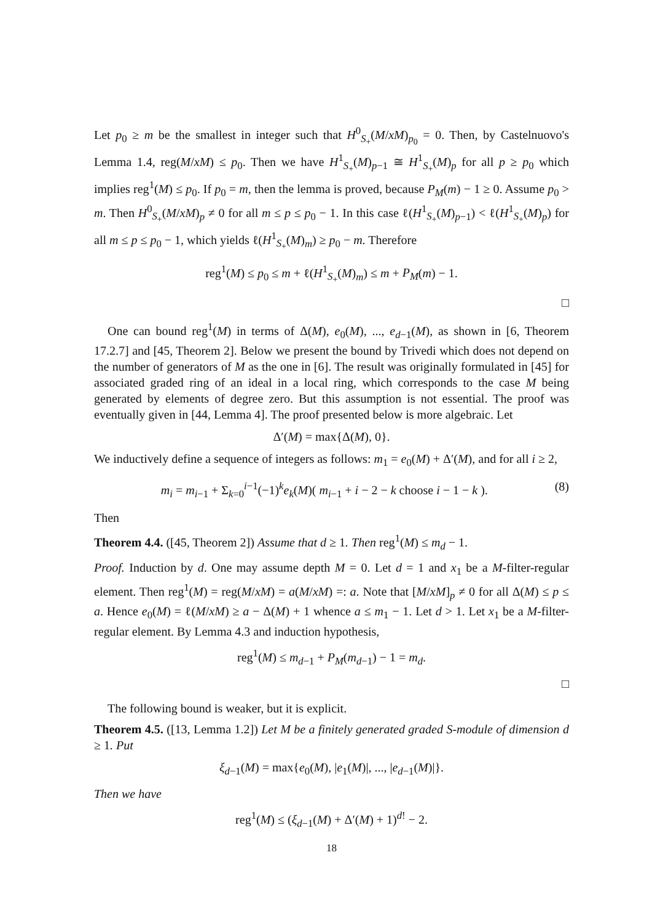Let p<sub>0</sub> ≥ m be the smallest in integer such that H<sup>0</sup><sub>S<sub>+</sub></sub>(M/xM)<sub>p<sub>0</sub></sub> = 0. Then, by Castelnuovo's Lemma 1.4, reg(M/xM) ≤ p<sub>0</sub>. Then we have H<sup>1</sup><sub>S<sub>+</sub></sub>(M)<sub>p−1</sub> ≅ H<sup>1</sup><sub>S<sub>+</sub></sub>(M)<sub>p</sub> for all p ≥ p<sub>0</sub> which implies reg<sup>1</sup>(M) ≤ p<sub>0</sub>. If p<sub>0</sub> = m, then the lemma is proved, because P<sub>M</sub>(m) − 1 ≥ 0. Assume p<sub>0</sub> > m. Then H<sup>0</sup><sub>S<sub>+</sub></sub>(M/xM)<sub>p</sub> ≠ 0 for all m ≤ p ≤ p<sub>0</sub> − 1. In this case ℓ(H<sup>1</sup><sub>S<sub>+</sub></sub>(M)<sub>p−1</sub>) < ℓ(H<sup>1</sup><sub>S<sub>+</sub></sub>(M)<sub>p</sub>) for all m ≤ p ≤ p<sub>0</sub> − 1, which yields ℓ(H<sup>1</sup><sub>S<sub>+</sub></sub>(M)<sub>m</sub>) ≥ p<sub>0</sub> − m. Therefore
reg<sup>1</sup>(M) ≤ p<sub>0</sub> ≤ m + ℓ(H<sup>1</sup><sub>S<sub>+</sub></sub>(M)<sub>m</sub>) ≤ m + P<sub>M</sub>(m) − 1.
□
One can bound reg<sup>1</sup>(M) in terms of Δ(M), e<sub>0</sub>(M), ..., e<sub>d−1</sub>(M), as shown in [6, Theorem 17.2.7] and [45, Theorem 2]. Below we present the bound by Trivedi which does not depend on the number of generators of M as the one in [6]. The result was originally formulated in [45] for associated graded ring of an ideal in a local ring, which corresponds to the case M being generated by elements of degree zero. But this assumption is not essential. The proof was eventually given in [44, Lemma 4]. The proof presented below is more algebraic. Let
Δ′(M) = max{Δ(M), 0}.
We inductively define a sequence of integers as follows: m<sub>1</sub> = e<sub>0</sub>(M) + Δ′(M), and for all i ≥ 2,
m<sub>i</sub> = m<sub>i−1</sub> + Σ<sub>k=0</sub><sup>i−1</sup>(−1)<sup>k</sup>e<sub>k</sub>(M)( m<sub>i−1</sub> + i − 2 − k choose i − 1 − k ). (8)
Then
Theorem 4.4. ([45, Theorem 2]) Assume that d ≥ 1. Then reg<sup>1</sup>(M) ≤ m<sub>d</sub> − 1.
Proof. Induction by d. One may assume depth M = 0. Let d = 1 and x<sub>1</sub> be a M-filter-regular element. Then reg<sup>1</sup>(M) = reg(M/xM) = a(M/xM) =: a. Note that [M/xM]<sub>p</sub> ≠ 0 for all Δ(M) ≤ p ≤ a. Hence e<sub>0</sub>(M) = ℓ(M/xM) ≥ a − Δ(M) + 1 whence a ≤ m<sub>1</sub> − 1. Let d > 1. Let x<sub>1</sub> be a M-filter-regular element. By Lemma 4.3 and induction hypothesis,
reg<sup>1</sup>(M) ≤ m<sub>d−1</sub> + P<sub>M</sub>(m<sub>d−1</sub>) − 1 = m<sub>d</sub>.
□
The following bound is weaker, but it is explicit.
Theorem 4.5. ([13, Lemma 1.2]) Let M be a finitely generated graded S-module of dimension d ≥ 1. Put
ξ<sub>d−1</sub>(M) = max{e<sub>0</sub>(M), |e<sub>1</sub>(M)|, ..., |e<sub>d−1</sub>(M)|}.
Then we have
reg<sup>1</sup>(M) ≤ (ξ<sub>d−1</sub>(M) + Δ′(M) + 1)<sup>d!</sup> − 2.
18